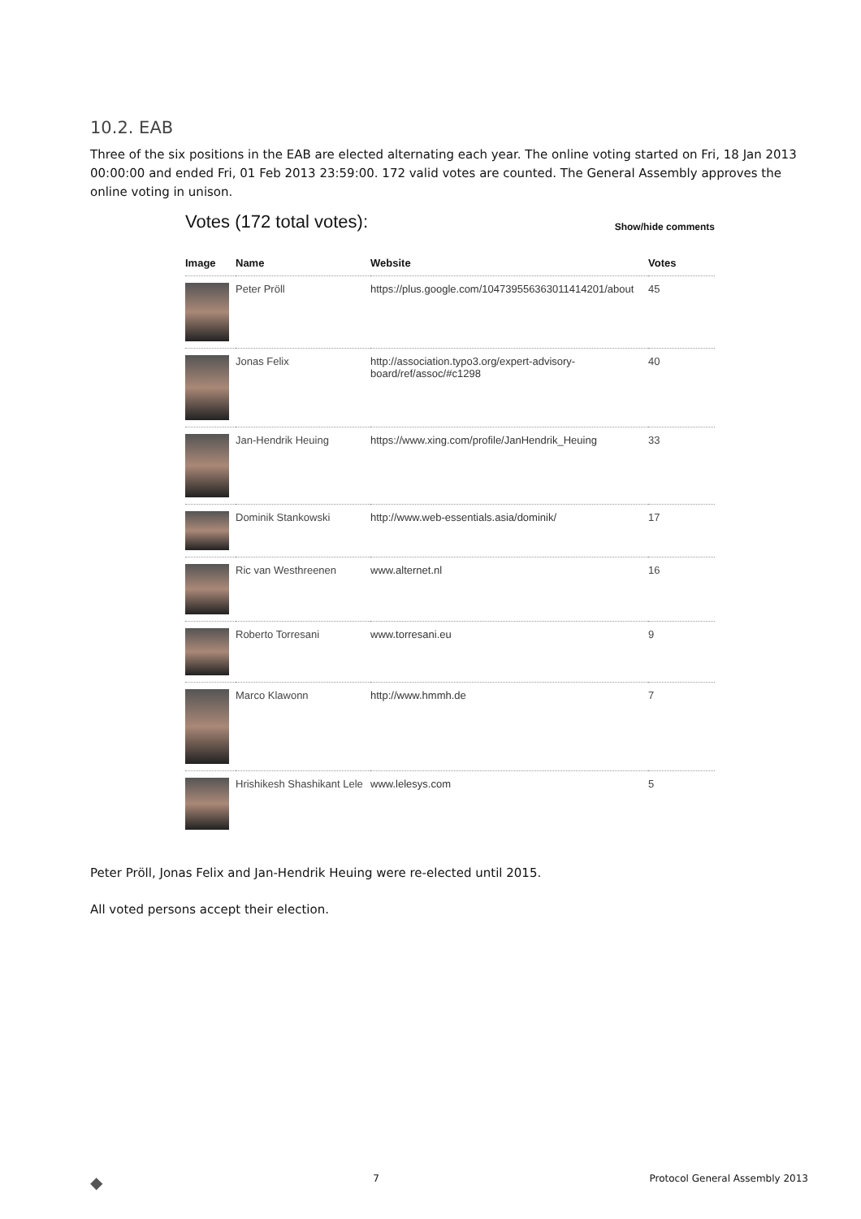10.2. EAB
Three of the six positions in the EAB are elected alternating each year. The online voting started on Fri, 18 Jan 2013 00:00:00 and ended Fri, 01 Feb 2013 23:59:00. 172 valid votes are counted. The General Assembly approves the online voting in unison.
Votes (172 total votes): Show/hide comments
| Image | Name | Website | Votes |
| --- | --- | --- | --- |
| | Peter Pröll | https://plus.google.com/104739556363011414201/about | 45 |
| | Jonas Felix | http://association.typo3.org/expert-advisory-board/ref/assoc/#c1298 | 40 |
| | Jan-Hendrik Heuing | https://www.xing.com/profile/JanHendrik_Heuing | 33 |
| | Dominik Stankowski | http://www.web-essentials.asia/dominik/ | 17 |
| | Ric van Westhreenen | www.alternet.nl | 16 |
| | Roberto Torresani | www.torresani.eu | 9 |
| | Marco Klawonn | http://www.hmmh.de | 7 |
| | Hrishikesh Shashikant Lele | www.lelesys.com | 5 |
Peter Pröll, Jonas Felix and Jan-Hendrik Heuing were re-elected until 2015.
All voted persons accept their election.
◆ 7 Protocol General Assembly 2013